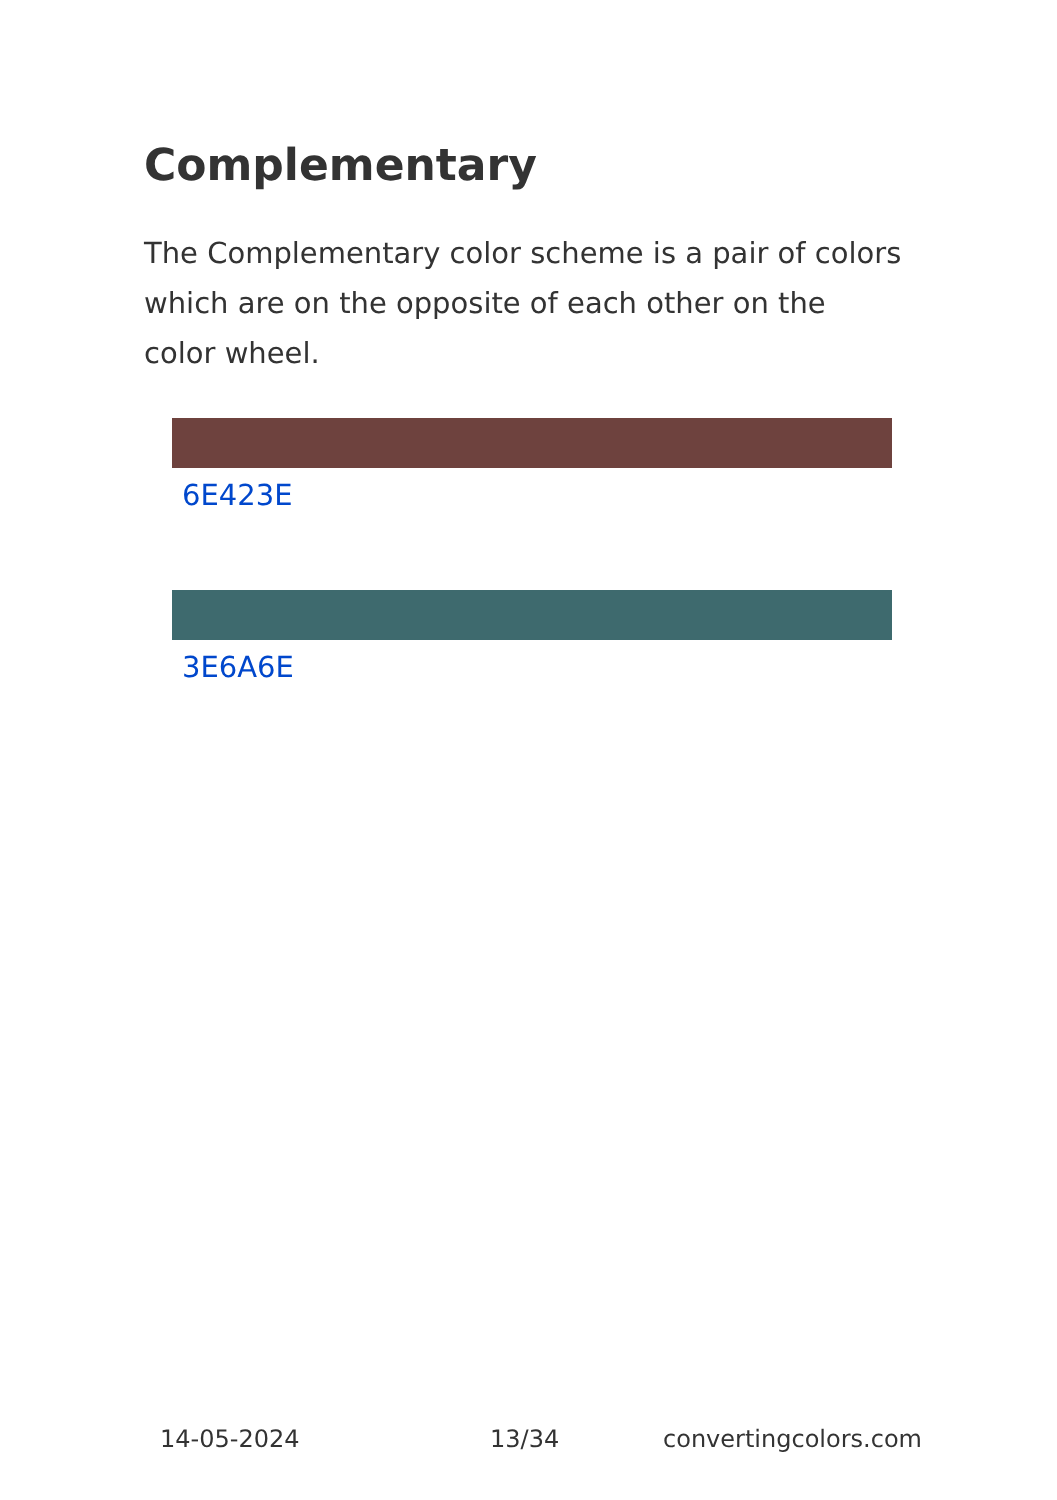Complementary
The Complementary color scheme is a pair of colors which are on the opposite of each other on the color wheel.
6E423E
3E6A6E
14-05-2024 13/34 convertingcolors.com